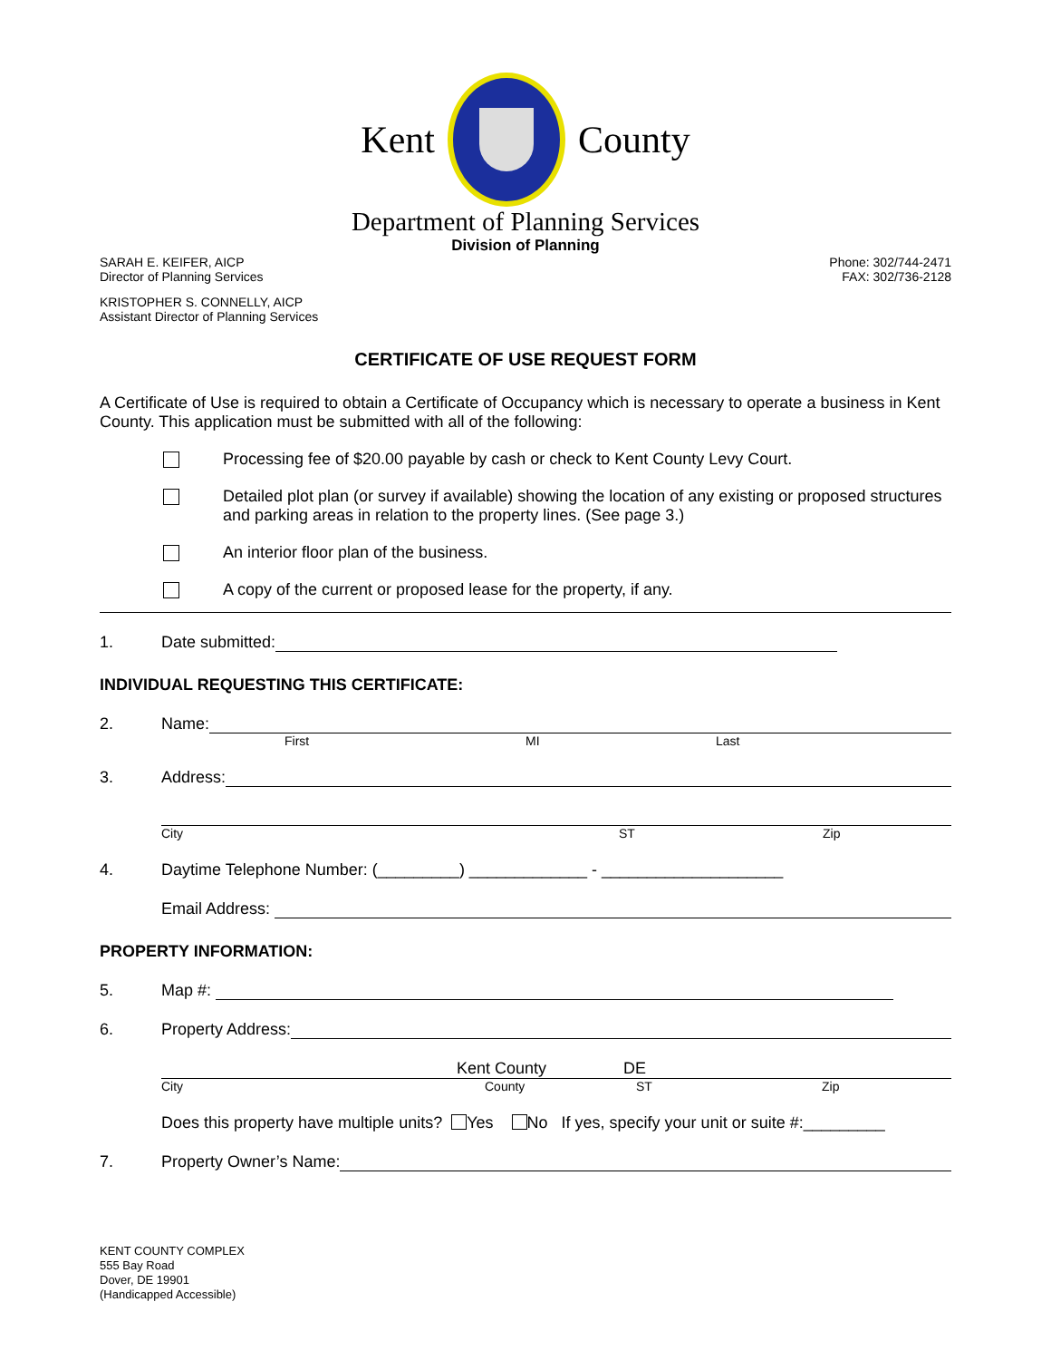Kent County
Department of Planning Services
Division of Planning
SARAH E. KEIFER, AICP
Director of Planning Services
Phone: 302/744-2471
FAX: 302/736-2128
KRISTOPHER S. CONNELLY, AICP
Assistant Director of Planning Services
CERTIFICATE OF USE REQUEST FORM
A Certificate of Use is required to obtain a Certificate of Occupancy which is necessary to operate a business in Kent County. This application must be submitted with all of the following:
Processing fee of $20.00 payable by cash or check to Kent County Levy Court.
Detailed plot plan (or survey if available) showing the location of any existing or proposed structures and parking areas in relation to the property lines. (See page 3.)
An interior floor plan of the business.
A copy of the current or proposed lease for the property, if any.
1. Date submitted:
INDIVIDUAL REQUESTING THIS CERTIFICATE:
2. Name:
First MI Last
3. Address:
City ST Zip
4. Daytime Telephone Number: (_________) _____________ - ____________________
Email Address:
PROPERTY INFORMATION:
5. Map #:
6. Property Address:
Kent County DE
City County ST Zip
Does this property have multiple units? Yes No If yes, specify your unit or suite #:_________
7. Property Owner’s Name:
KENT COUNTY COMPLEX
555 Bay Road
Dover, DE 19901
(Handicapped Accessible)